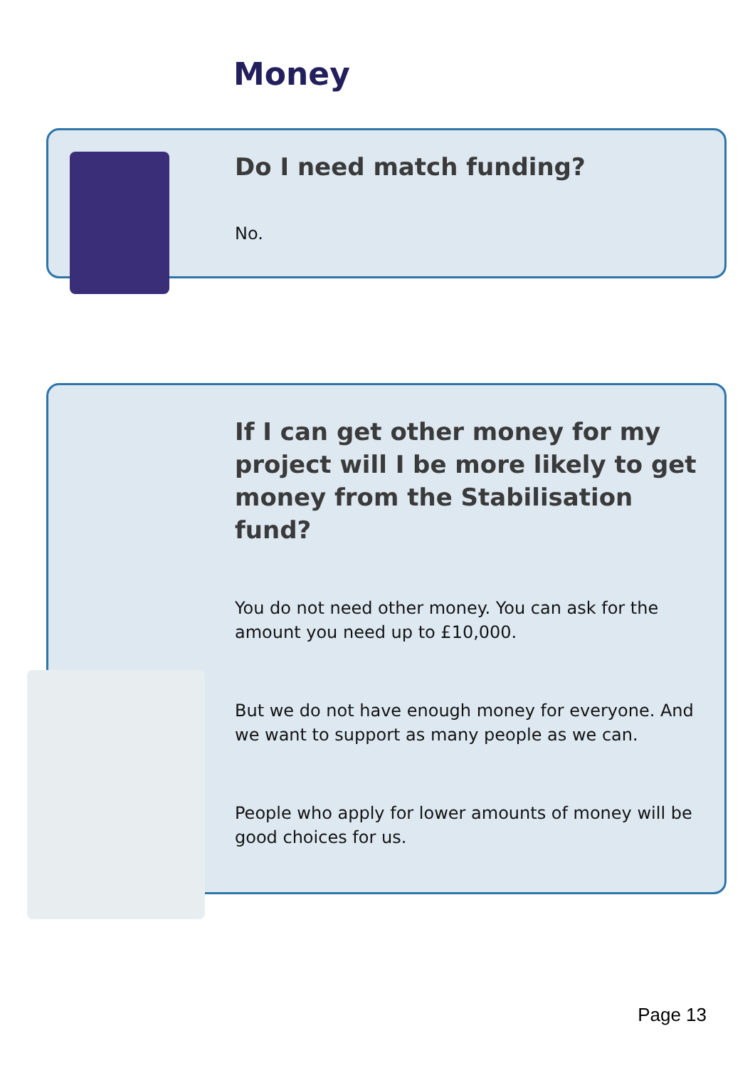Money
Do I need match funding?
No.
If I can get other money for my project will I be more likely to get money from the Stabilisation fund?
You do not need other money. You can ask for the amount you need up to £10,000.
But we do not have enough money for everyone. And we want to support as many people as we can.
People who apply for lower amounts of money will be good choices for us.
Page 13